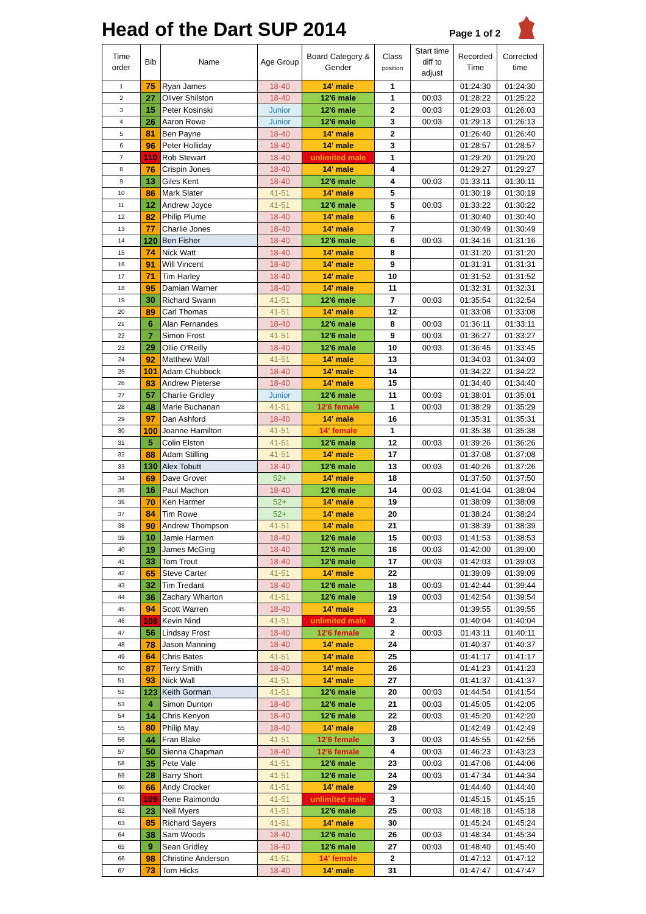Head of the Dart SUP 2014
Page 1 of 2
| Time order | Bib | Name | Age Group | Board Category & Gender | Class position | Start time diff to adjust | Recorded Time | Corrected time |
| --- | --- | --- | --- | --- | --- | --- | --- | --- |
| 1 | 75 | Ryan James | 18-40 | 14' male | 1 | | 01:24:30 | 01:24:30 |
| 2 | 27 | Oliver Shilston | 18-40 | 12'6 male | 1 | 00:03 | 01:28:22 | 01:25:22 |
| 3 | 15 | Peter Kosinski | Junior | 12'6 male | 2 | 00:03 | 01:29:03 | 01:26:03 |
| 4 | 26 | Aaron Rowe | Junior | 12'6 male | 3 | 00:03 | 01:29:13 | 01:26:13 |
| 5 | 81 | Ben Payne | 18-40 | 14' male | 2 | | 01:26:40 | 01:26:40 |
| 6 | 96 | Peter Holliday | 18-40 | 14' male | 3 | | 01:28:57 | 01:28:57 |
| 7 | 110 | Rob Stewart | 18-40 | unlimited male | 1 | | 01:29:20 | 01:29:20 |
| 8 | 76 | Crispin Jones | 18-40 | 14' male | 4 | | 01:29:27 | 01:29:27 |
| 9 | 13 | Giles Kent | 18-40 | 12'6 male | 4 | 00:03 | 01:33:11 | 01:30:11 |
| 10 | 86 | Mark Slater | 41-51 | 14' male | 5 | | 01:30:19 | 01:30:19 |
| 11 | 12 | Andrew Joyce | 41-51 | 12'6 male | 5 | 00:03 | 01:33:22 | 01:30:22 |
| 12 | 82 | Philip Plume | 18-40 | 14' male | 6 | | 01:30:40 | 01:30:40 |
| 13 | 77 | Charlie Jones | 18-40 | 14' male | 7 | | 01:30:49 | 01:30:49 |
| 14 | 120 | Ben Fisher | 18-40 | 12'6 male | 6 | 00:03 | 01:34:16 | 01:31:16 |
| 15 | 74 | Nick Watt | 18-40 | 14' male | 8 | | 01:31:20 | 01:31:20 |
| 16 | 91 | Will Vincent | 18-40 | 14' male | 9 | | 01:31:31 | 01:31:31 |
| 17 | 71 | Tim Harley | 18-40 | 14' male | 10 | | 01:31:52 | 01:31:52 |
| 18 | 95 | Damian Warner | 18-40 | 14' male | 11 | | 01:32:31 | 01:32:31 |
| 19 | 30 | Richard Swann | 41-51 | 12'6 male | 7 | 00:03 | 01:35:54 | 01:32:54 |
| 20 | 89 | Carl Thomas | 41-51 | 14' male | 12 | | 01:33:08 | 01:33:08 |
| 21 | 6 | Alan Fernandes | 18-40 | 12'6 male | 8 | 00:03 | 01:36:11 | 01:33:11 |
| 22 | 7 | Simon Frost | 41-51 | 12'6 male | 9 | 00:03 | 01:36:27 | 01:33:27 |
| 23 | 29 | Ollie O'Reilly | 18-40 | 12'6 male | 10 | 00:03 | 01:36:45 | 01:33:45 |
| 24 | 92 | Matthew Wall | 41-51 | 14' male | 13 | | 01:34:03 | 01:34:03 |
| 25 | 101 | Adam Chubbock | 18-40 | 14' male | 14 | | 01:34:22 | 01:34:22 |
| 26 | 83 | Andrew Pieterse | 18-40 | 14' male | 15 | | 01:34:40 | 01:34:40 |
| 27 | 57 | Charlie Gridley | Junior | 12'6 male | 11 | 00:03 | 01:38:01 | 01:35:01 |
| 28 | 48 | Marie Buchanan | 41-51 | 12'6 female | 1 | 00:03 | 01:38:29 | 01:35:29 |
| 29 | 97 | Dan Ashford | 18-40 | 14' male | 16 | | 01:35:31 | 01:35:31 |
| 30 | 100 | Joanne Hamilton | 41-51 | 14' female | 1 | | 01:35:38 | 01:35:38 |
| 31 | 5 | Colin Elston | 41-51 | 12'6 male | 12 | 00:03 | 01:39:26 | 01:36:26 |
| 32 | 88 | Adam Stilling | 41-51 | 14' male | 17 | | 01:37:08 | 01:37:08 |
| 33 | 130 | Alex Tobutt | 18-40 | 12'6 male | 13 | 00:03 | 01:40:26 | 01:37:26 |
| 34 | 69 | Dave Grover | 52+ | 14' male | 18 | | 01:37:50 | 01:37:50 |
| 35 | 16 | Paul Machon | 18-40 | 12'6 male | 14 | 00:03 | 01:41:04 | 01:38:04 |
| 36 | 70 | Ken Harmer | 52+ | 14' male | 19 | | 01:38:09 | 01:38:09 |
| 37 | 84 | Tim Rowe | 52+ | 14' male | 20 | | 01:38:24 | 01:38:24 |
| 38 | 90 | Andrew Thompson | 41-51 | 14' male | 21 | | 01:38:39 | 01:38:39 |
| 39 | 10 | Jamie Harmen | 18-40 | 12'6 male | 15 | 00:03 | 01:41:53 | 01:38:53 |
| 40 | 19 | James McGing | 18-40 | 12'6 male | 16 | 00:03 | 01:42:00 | 01:39:00 |
| 41 | 33 | Tom Trout | 18-40 | 12'6 male | 17 | 00:03 | 01:42:03 | 01:39:03 |
| 42 | 65 | Steve Carter | 41-51 | 14' male | 22 | | 01:39:09 | 01:39:09 |
| 43 | 32 | Tim Tredant | 18-40 | 12'6 male | 18 | 00:03 | 01:42:44 | 01:39:44 |
| 44 | 36 | Zachary Wharton | 41-51 | 12'6 male | 19 | 00:03 | 01:42:54 | 01:39:54 |
| 45 | 94 | Scott Warren | 18-40 | 14' male | 23 | | 01:39:55 | 01:39:55 |
| 46 | 108 | Kevin Nind | 41-51 | unlimited male | 2 | | 01:40:04 | 01:40:04 |
| 47 | 56 | Lindsay Frost | 18-40 | 12'6 female | 2 | 00:03 | 01:43:11 | 01:40:11 |
| 48 | 78 | Jason Manning | 18-40 | 14' male | 24 | | 01:40:37 | 01:40:37 |
| 49 | 64 | Chris Bates | 41-51 | 14' male | 25 | | 01:41:17 | 01:41:17 |
| 50 | 87 | Terry Smith | 18-40 | 14' male | 26 | | 01:41:23 | 01:41:23 |
| 51 | 93 | Nick Wall | 41-51 | 14' male | 27 | | 01:41:37 | 01:41:37 |
| 52 | 123 | Keith Gorman | 41-51 | 12'6 male | 20 | 00:03 | 01:44:54 | 01:41:54 |
| 53 | 4 | Simon Dunton | 18-40 | 12'6 male | 21 | 00:03 | 01:45:05 | 01:42:05 |
| 54 | 14 | Chris Kenyon | 18-40 | 12'6 male | 22 | 00:03 | 01:45:20 | 01:42:20 |
| 55 | 80 | Philip May | 18-40 | 14' male | 28 | | 01:42:49 | 01:42:49 |
| 56 | 44 | Fran Blake | 41-51 | 12'6 female | 3 | 00:03 | 01:45:55 | 01:42:55 |
| 57 | 50 | Sienna Chapman | 18-40 | 12'6 female | 4 | 00:03 | 01:46:23 | 01:43:23 |
| 58 | 35 | Pete Vale | 41-51 | 12'6 male | 23 | 00:03 | 01:47:06 | 01:44:06 |
| 59 | 28 | Barry Short | 41-51 | 12'6 male | 24 | 00:03 | 01:47:34 | 01:44:34 |
| 60 | 66 | Andy Crocker | 41-51 | 14' male | 29 | | 01:44:40 | 01:44:40 |
| 61 | 109 | Rene Raimondo | 41-51 | unlimited male | 3 | | 01:45:15 | 01:45:15 |
| 62 | 23 | Neil Myers | 41-51 | 12'6 male | 25 | 00:03 | 01:48:18 | 01:45:18 |
| 63 | 85 | Richard Sayers | 41-51 | 14' male | 30 | | 01:45:24 | 01:45:24 |
| 64 | 38 | Sam Woods | 18-40 | 12'6 male | 26 | 00:03 | 01:48:34 | 01:45:34 |
| 65 | 9 | Sean Gridley | 18-40 | 12'6 male | 27 | 00:03 | 01:48:40 | 01:45:40 |
| 66 | 98 | Christine Anderson | 41-51 | 14' female | 2 | | 01:47:12 | 01:47:12 |
| 67 | 73 | Tom Hicks | 18-40 | 14' male | 31 | | 01:47:47 | 01:47:47 |